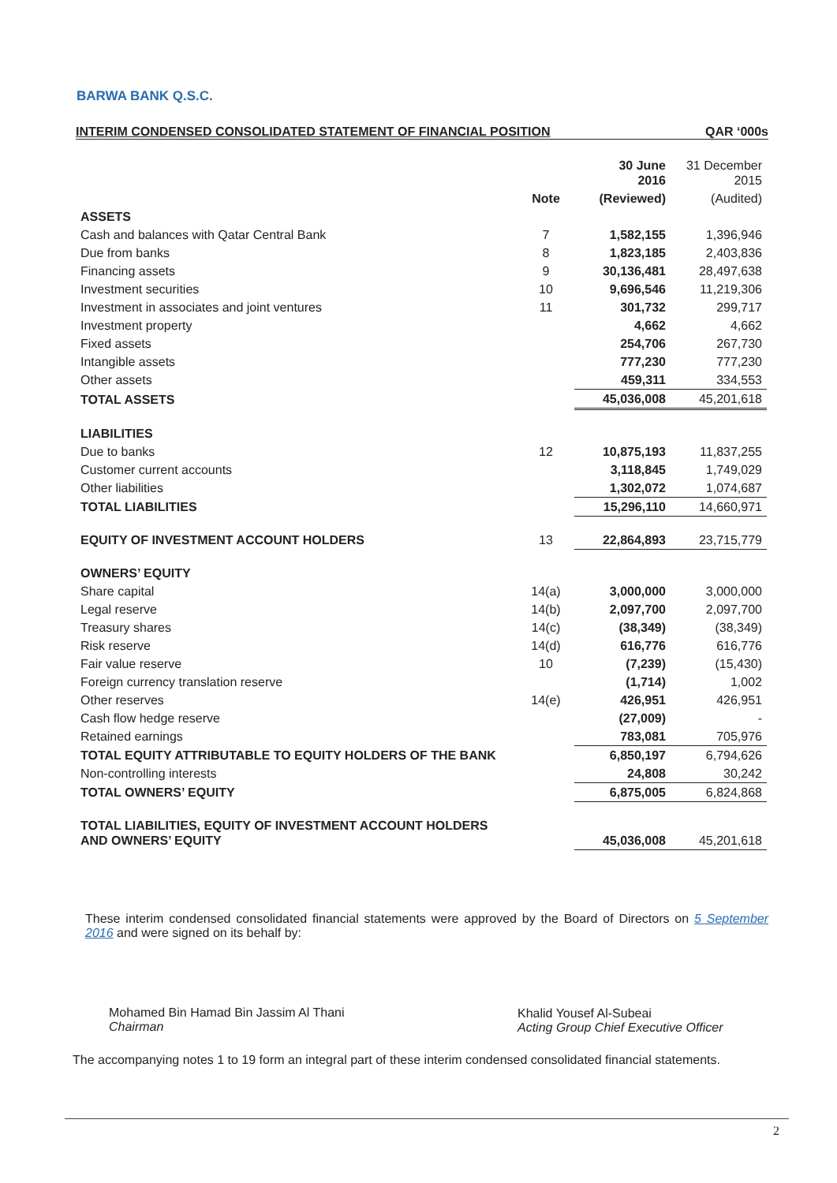BARWA BANK Q.S.C.
INTERIM CONDENSED CONSOLIDATED STATEMENT OF FINANCIAL POSITION QAR ‘000s
| | | 30 June 2016 | 31 December 2015 |
| --- | --- | --- | --- |
| | Note | (Reviewed) | (Audited) |
| ASSETS | | | |
| Cash and balances with Qatar Central Bank | 7 | 1,582,155 | 1,396,946 |
| Due from banks | 8 | 1,823,185 | 2,403,836 |
| Financing assets | 9 | 30,136,481 | 28,497,638 |
| Investment securities | 10 | 9,696,546 | 11,219,306 |
| Investment in associates and joint ventures | 11 | 301,732 | 299,717 |
| Investment property | | 4,662 | 4,662 |
| Fixed assets | | 254,706 | 267,730 |
| Intangible assets | | 777,230 | 777,230 |
| Other assets | | 459,311 | 334,553 |
| TOTAL ASSETS | | 45,036,008 | 45,201,618 |
| LIABILITIES | | | |
| Due to banks | 12 | 10,875,193 | 11,837,255 |
| Customer current accounts | | 3,118,845 | 1,749,029 |
| Other liabilities | | 1,302,072 | 1,074,687 |
| TOTAL LIABILITIES | | 15,296,110 | 14,660,971 |
| EQUITY OF INVESTMENT ACCOUNT HOLDERS | 13 | 22,864,893 | 23,715,779 |
| OWNERS’ EQUITY | | | |
| Share capital | 14(a) | 3,000,000 | 3,000,000 |
| Legal reserve | 14(b) | 2,097,700 | 2,097,700 |
| Treasury shares | 14(c) | (38,349) | (38,349) |
| Risk reserve | 14(d) | 616,776 | 616,776 |
| Fair value reserve | 10 | (7,239) | (15,430) |
| Foreign currency translation reserve | | (1,714) | 1,002 |
| Other reserves | 14(e) | 426,951 | 426,951 |
| Cash flow hedge reserve | | (27,009) | - |
| Retained earnings | | 783,081 | 705,976 |
| TOTAL EQUITY ATTRIBUTABLE TO EQUITY HOLDERS OF THE BANK | | 6,850,197 | 6,794,626 |
| Non-controlling interests | | 24,808 | 30,242 |
| TOTAL OWNERS’ EQUITY | | 6,875,005 | 6,824,868 |
| TOTAL LIABILITIES, EQUITY OF INVESTMENT ACCOUNT HOLDERS AND OWNERS’ EQUITY | | 45,036,008 | 45,201,618 |
These interim condensed consolidated financial statements were approved by the Board of Directors on 5 September 2016 and were signed on its behalf by:
Mohamed Bin Hamad Bin Jassim Al Thani
Chairman
Khalid Yousef Al-Subeai
Acting Group Chief Executive Officer
The accompanying notes 1 to 19 form an integral part of these interim condensed consolidated financial statements.
2